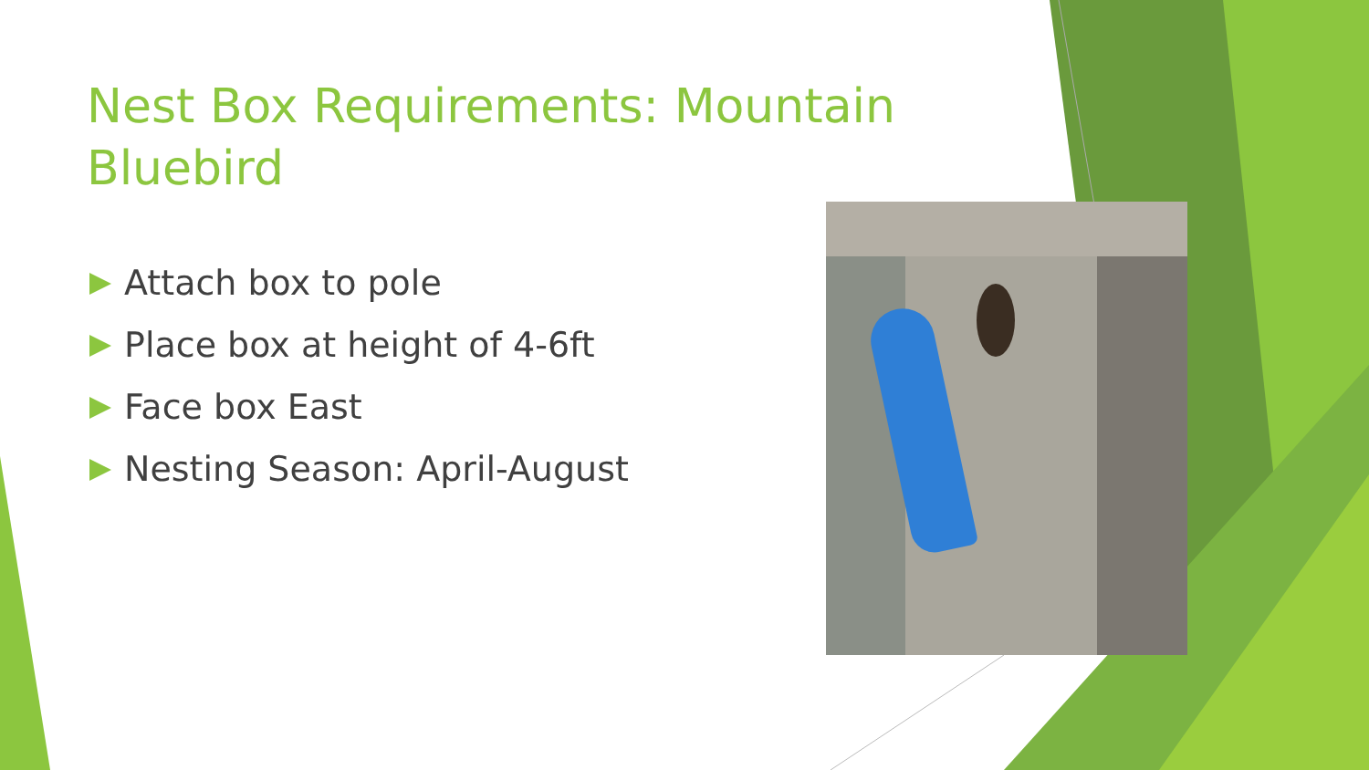Nest Box Requirements: Mountain Bluebird
Attach box to pole
Place box at height of 4-6ft
Face box East
Nesting Season: April-August